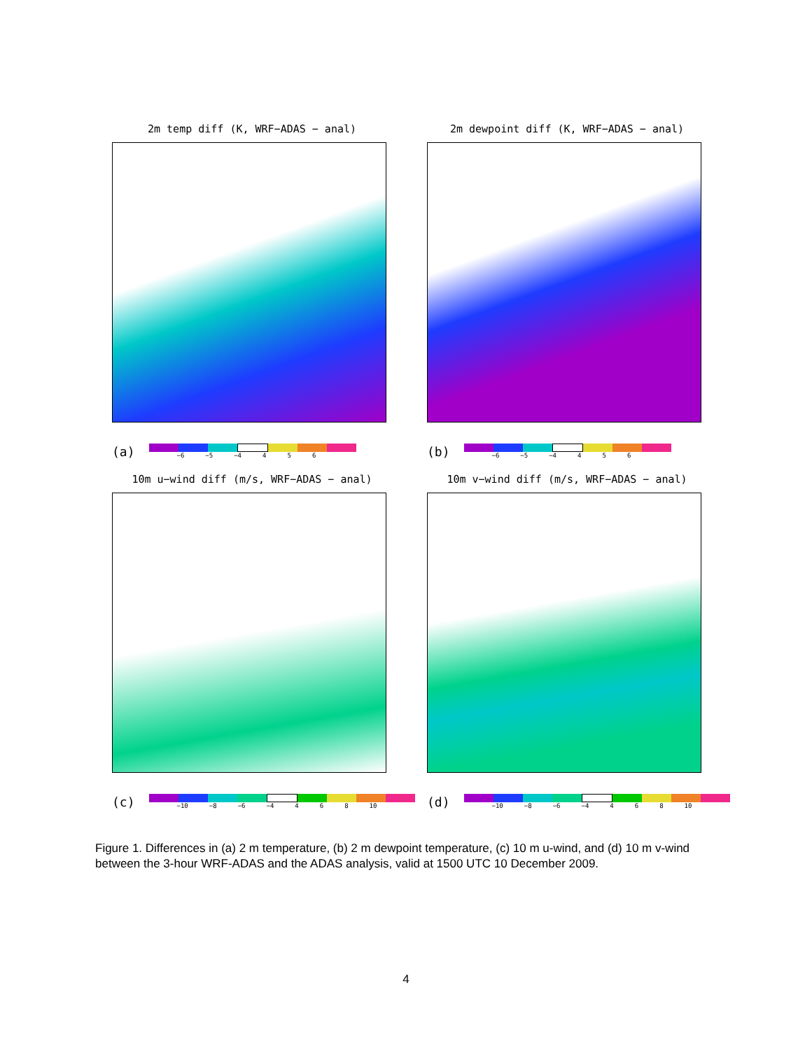2m temp diff (K, WRF−ADAS − anal)
(a)
−6 −5 −4 4 5 6
2m dewpoint diff (K, WRF−ADAS − anal)
(b)
−6 −5 −4 4 5 6
10m u−wind diff (m/s, WRF−ADAS − anal)
(c)
−10 −8 −6 −4 4 6 8 10
10m v−wind diff (m/s, WRF−ADAS − anal)
(d)
−10 −8 −6 −4 4 6 8 10
Figure 1. Differences in (a) 2 m temperature, (b) 2 m dewpoint temperature, (c) 10 m u-wind, and (d) 10 m v-wind between the 3-hour WRF-ADAS and the ADAS analysis, valid at 1500 UTC 10 December 2009.
4